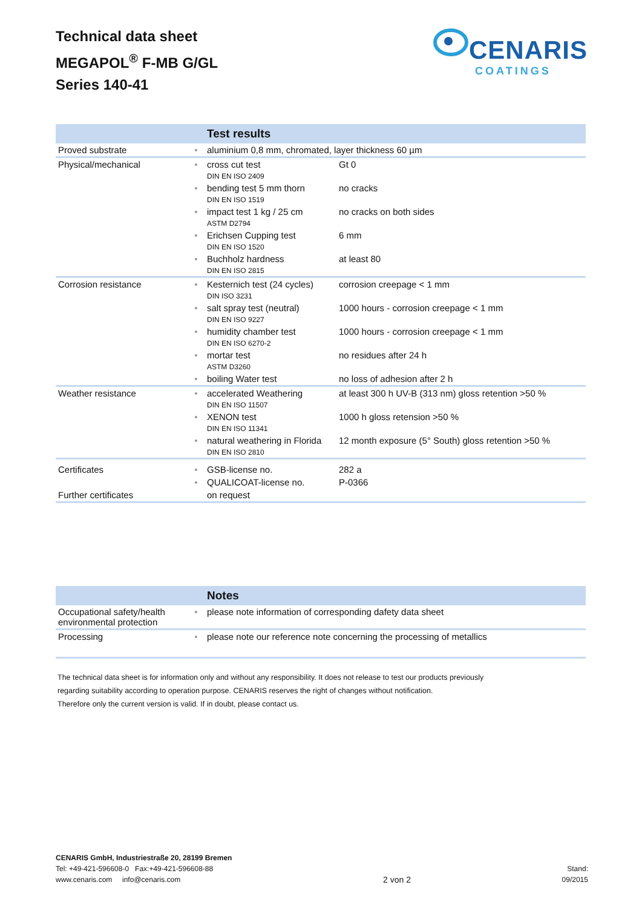Technical data sheet
MEGAPOL<sup>®</sup> F-MB G/GL
Series 140-41
CENARIS
COATINGS
| | | Test results | |
| Proved substrate | • | aluminium 0,8 mm, chromated, layer thickness 60 µm | |
| Physical/mechanical | • | cross cut test | Gt 0 |
| | | DIN EN ISO 2409 | |
| | • | bending test 5 mm thorn | no cracks |
| | | DIN EN ISO 1519 | |
| | • | impact test 1 kg / 25 cm | no cracks on both sides |
| | | ASTM D2794 | |
| | • | Erichsen Cupping test | 6 mm |
| | | DIN EN ISO 1520 | |
| | • | Buchholz hardness | at least 80 |
| | | DIN EN ISO 2815 | |
| Corrosion resistance | • | Kesternich test (24 cycles) | corrosion creepage < 1 mm |
| | | DIN ISO 3231 | |
| | • | salt spray test (neutral) | 1000 hours - corrosion creepage < 1 mm |
| | | DIN EN ISO 9227 | |
| | • | humidity chamber test | 1000 hours - corrosion creepage < 1 mm |
| | | DIN EN ISO 6270-2 | |
| | • | mortar test | no residues after 24 h |
| | | ASTM D3260 | |
| | • | boiling Water test | no loss of adhesion after 2 h |
| Weather resistance | • | accelerated Weathering | at least 300 h UV-B (313 nm) gloss retention >50 % |
| | | DIN EN ISO 11507 | |
| | • | XENON test | 1000 h gloss retension >50 % |
| | | DIN EN ISO 11341 | |
| | • | natural weathering in Florida | 12 month exposure (5° South) gloss retention >50 % |
| | | DIN EN ISO 2810 | |
| Certificates | • | GSB-license no. | 282 a |
| | • | QUALICOAT-license no. | P-0366 |
| Further certificates | | on request | |
| | | Notes |
| Occupational safety/health environmental protection | • | please note information of corresponding dafety data sheet |
| Processing | • | please note our reference note concerning the processing of metallics |
The technical data sheet is for information only and without any responsibility. It does not release to test our products previously
regarding suitability according to operation purpose. CENARIS reserves the right of changes without notification.
Therefore only the current version is valid. If in doubt, please contact us.
CENARIS GmbH, Industriestraße 20, 28199 Bremen
Tel: +49-421-596608-0 Fax:+49-421-596608-88
www.cenaris.com info@cenaris.com
2 von 2
Stand:
09/2015